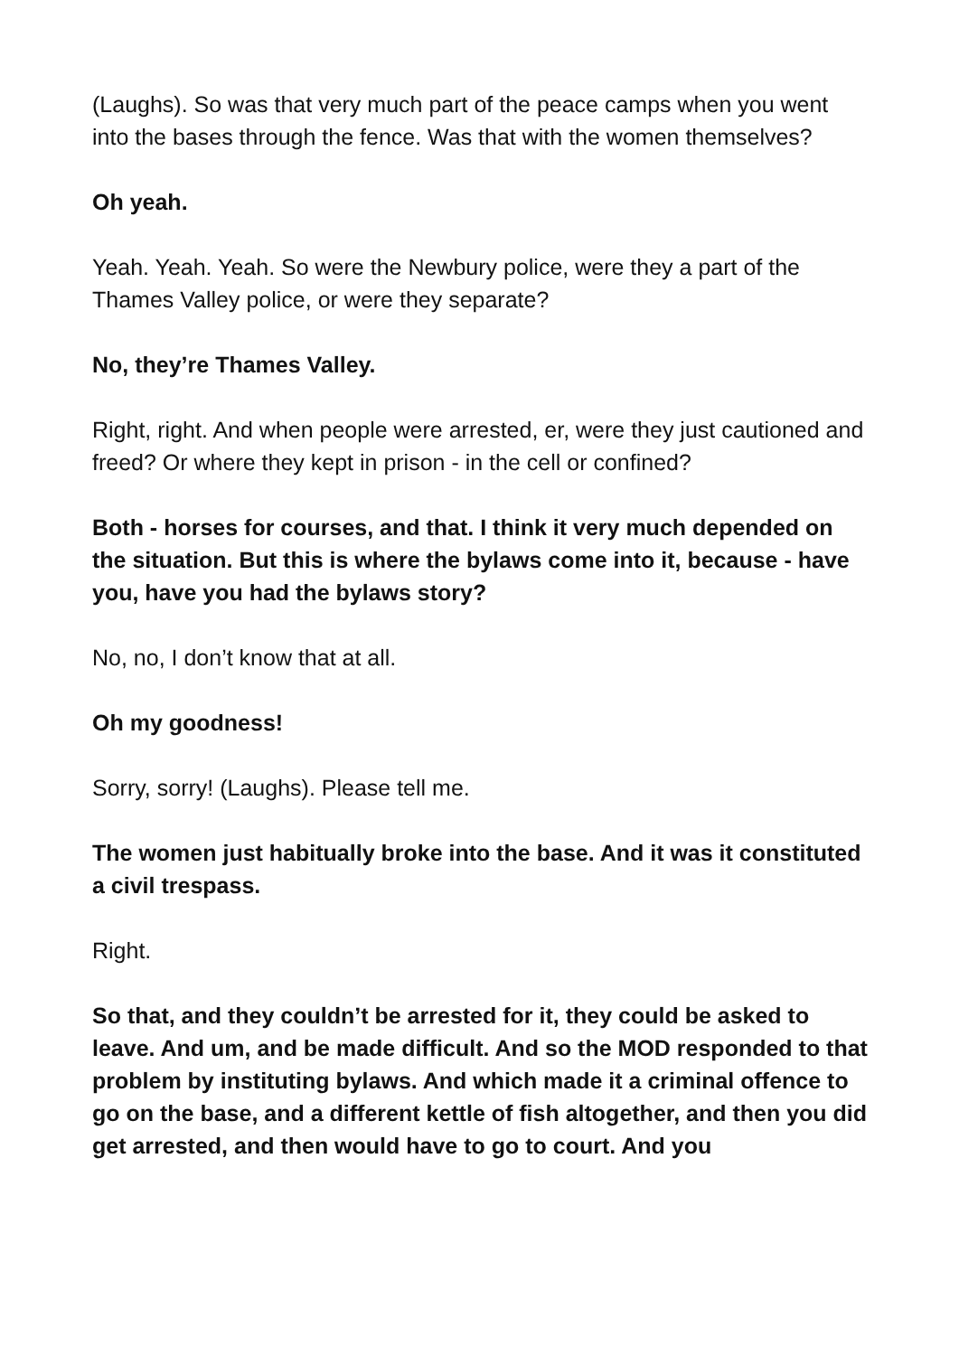(Laughs). So was that very much part of the peace camps when you went into the bases through the fence. Was that with the women themselves?
Oh yeah.
Yeah. Yeah. Yeah. So were the Newbury police, were they a part of the Thames Valley police, or were they separate?
No, they’re Thames Valley.
Right, right. And when people were arrested, er, were they just cautioned and freed? Or where they kept in prison - in the cell or confined?
Both - horses for courses, and that. I think it very much depended on the situation. But this is where the bylaws come into it, because - have you, have you had the bylaws story?
No, no, I don’t know that at all.
Oh my goodness!
Sorry, sorry! (Laughs). Please tell me.
The women just habitually broke into the base. And it was it constituted a civil trespass.
Right.
So that, and they couldn’t be arrested for it, they could be asked to leave. And um, and be made difficult. And so the MOD responded to that problem by instituting bylaws. And which made it a criminal offence to go on the base, and a different kettle of fish altogether, and then you did get arrested, and then would have to go to court. And you